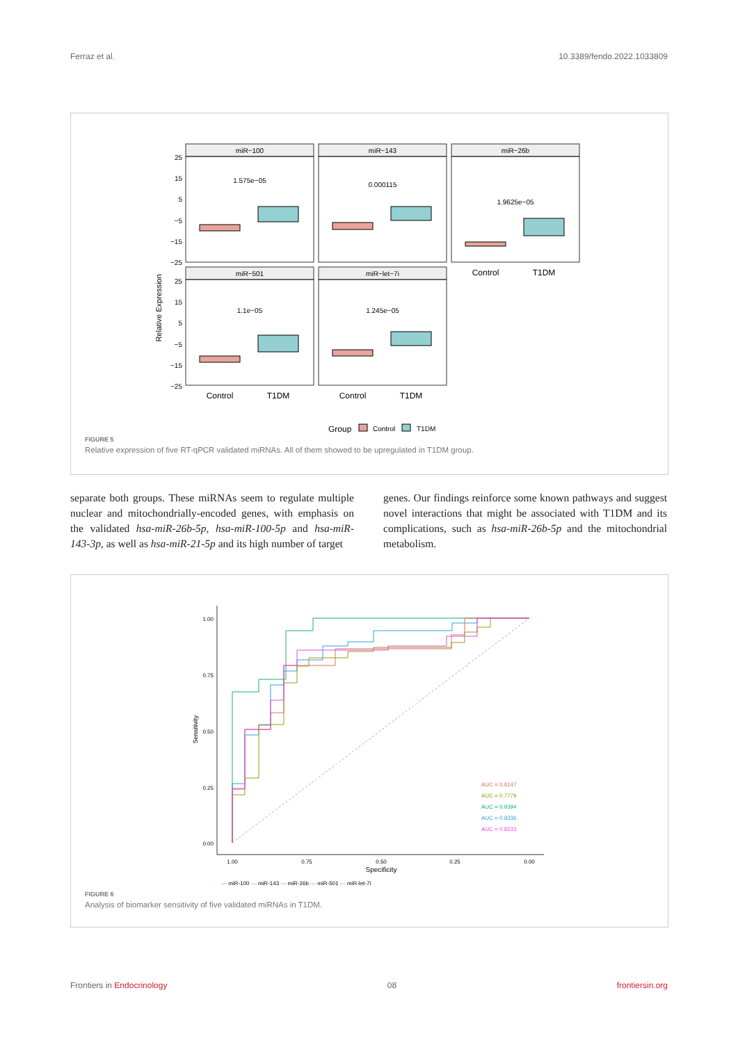Ferraz et al. 10.3389/fendo.2022.1033809
Relative Expression
miR−100
miR−143
miR−26b
miR−501
miR−let−7i
1.575e−05
0.000115
1.9625e−05
1.1e−05
1.245e−05
25
15
5
−5
−15
−25
25
15
5
−5
−15
−25
Control
T1DM
Control
T1DM
Control
T1DM
Group
Control
T1DM
FIGURE 5
Relative expression of five RT-qPCR validated miRNAs. All of them showed to be upregulated in T1DM group.
separate both groups. These miRNAs seem to regulate multiple nuclear and mitochondrially-encoded genes, with emphasis on the validated hsa-miR-26b-5p, hsa-miR-100-5p and hsa-miR-143-3p, as well as hsa-miR-21-5p and its high number of target
genes. Our findings reinforce some known pathways and suggest novel interactions that might be associated with T1DM and its complications, such as hsa-miR-26b-5p and the mitochondrial metabolism.
1.00
0.75
0.50
0.25
0.00
1.00
0.75
0.50
0.25
0.00
Specificity
Sensitivity
AUC = 0.8147
AUC = 0.7779
AUC = 0.9394
AUC = 0.8336
AUC = 0.8233
— miR-100 — miR-143 — miR-26b — miR-501 — miR-let-7i
FIGURE 6
Analysis of biomarker sensitivity of five validated miRNAs in T1DM.
Frontiers in Endocrinology 08 frontiersin.org